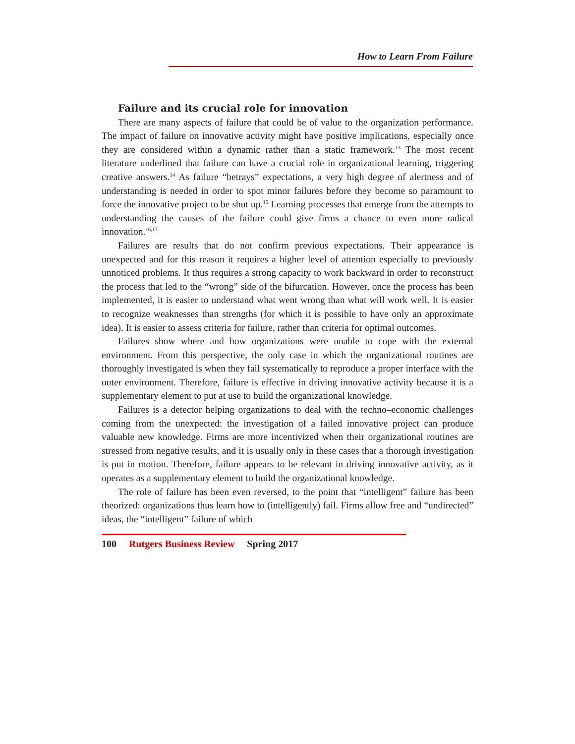How to Learn From Failure
Failure and its crucial role for innovation
There are many aspects of failure that could be of value to the organization performance. The impact of failure on innovative activity might have positive implications, especially once they are considered within a dynamic rather than a static framework.<sup>13</sup> The most recent literature underlined that failure can have a crucial role in organizational learning, triggering creative answers.<sup>14</sup> As failure “betrays” expectations, a very high degree of alertness and of understanding is needed in order to spot minor failures before they become so paramount to force the innovative project to be shut up.<sup>15</sup> Learning processes that emerge from the attempts to understanding the causes of the failure could give firms a chance to even more radical innovation.<sup>16,17</sup>
Failures are results that do not confirm previous expectations. Their appearance is unexpected and for this reason it requires a higher level of attention especially to previously unnoticed problems. It thus requires a strong capacity to work backward in order to reconstruct the process that led to the “wrong” side of the bifurcation. However, once the process has been implemented, it is easier to understand what went wrong than what will work well. It is easier to recognize weaknesses than strengths (for which it is possible to have only an approximate idea). It is easier to assess criteria for failure, rather than criteria for optimal outcomes.
Failures show where and how organizations were unable to cope with the external environment. From this perspective, the only case in which the organizational routines are thoroughly investigated is when they fail systematically to reproduce a proper interface with the outer environment. Therefore, failure is effective in driving innovative activity because it is a supplementary element to put at use to build the organizational knowledge.
Failures is a detector helping organizations to deal with the techno–economic challenges coming from the unexpected: the investigation of a failed innovative project can produce valuable new knowledge. Firms are more incentivized when their organizational routines are stressed from negative results, and it is usually only in these cases that a thorough investigation is put in motion. Therefore, failure appears to be relevant in driving innovative activity, as it operates as a supplementary element to build the organizational knowledge.
The role of failure has been even reversed, to the point that “intelligent” failure has been theorized: organizations thus learn how to (intelligently) fail. Firms allow free and “undirected” ideas, the “intelligent” failure of which
100 Rutgers Business Review Spring 2017